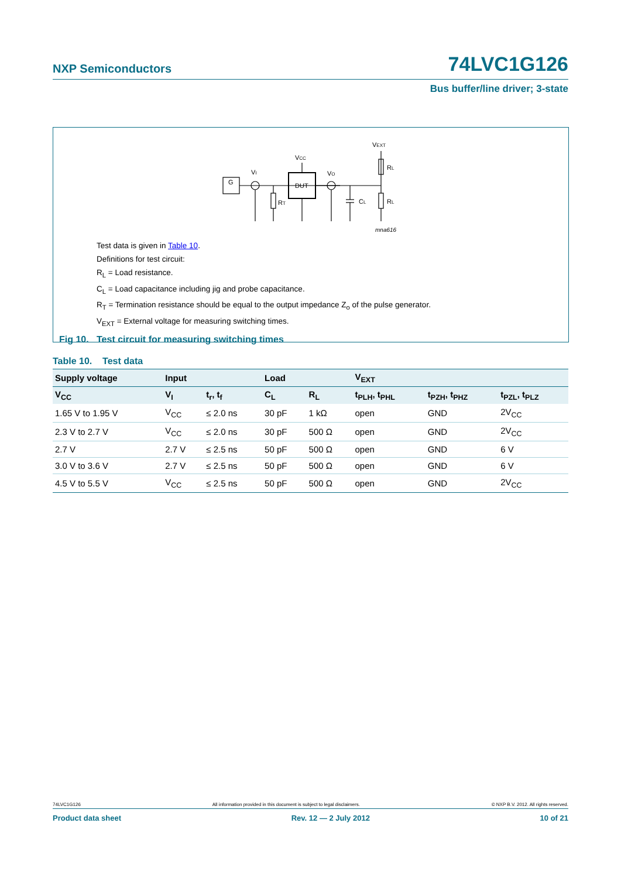NXP Semiconductors 74LVC1G126
Bus buffer/line driver; 3-state
G
VI
DUT
VCC
VO
RT
CL
RL
RL
VEXT
mna616
Test data is given in Table 10.
Definitions for test circuit:
R<sub>L</sub> = Load resistance.
C<sub>L</sub> = Load capacitance including jig and probe capacitance.
R<sub>T</sub> = Termination resistance should be equal to the output impedance Z<sub>o</sub> of the pulse generator.
V<sub>EXT</sub> = External voltage for measuring switching times.
Fig 10. Test circuit for measuring switching times
Table 10. Test data
| Supply voltage | Input | | Load | | V<sub>EXT</sub> | | |
| --- | --- | --- | --- | --- | --- | --- | --- |
| V<sub>CC</sub> | V<sub>I</sub> | t<sub>r</sub>, t<sub>f</sub> | C<sub>L</sub> | R<sub>L</sub> | t<sub>PLH</sub>, t<sub>PHL</sub> | t<sub>PZH</sub>, t<sub>PHZ</sub> | t<sub>PZL</sub>, t<sub>PLZ</sub> |
| 1.65 V to 1.95 V | V<sub>CC</sub> | ≤ 2.0 ns | 30 pF | 1 kΩ | open | GND | 2V<sub>CC</sub> |
| 2.3 V to 2.7 V | V<sub>CC</sub> | ≤ 2.0 ns | 30 pF | 500 Ω | open | GND | 2V<sub>CC</sub> |
| 2.7 V | 2.7 V | ≤ 2.5 ns | 50 pF | 500 Ω | open | GND | 6 V |
| 3.0 V to 3.6 V | 2.7 V | ≤ 2.5 ns | 50 pF | 500 Ω | open | GND | 6 V |
| 4.5 V to 5.5 V | V<sub>CC</sub> | ≤ 2.5 ns | 50 pF | 500 Ω | open | GND | 2V<sub>CC</sub> |
74LVC1G126 All information provided in this document is subject to legal disclaimers. © NXP B.V. 2012. All rights reserved.
Product data sheet Rev. 12 — 2 July 2012 10 of 21